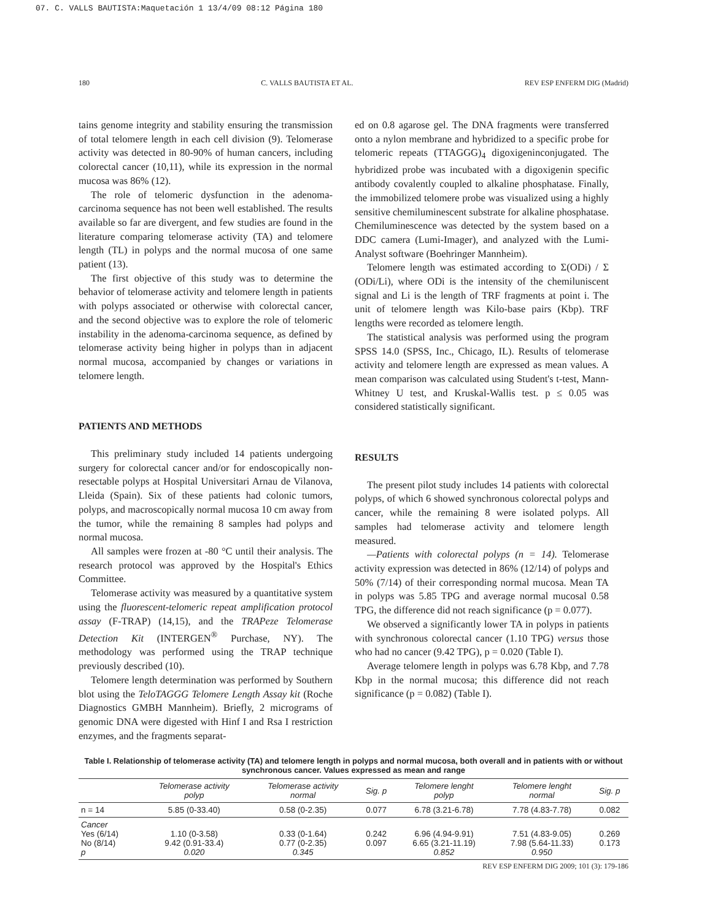07. C. VALLS BAUTISTA:Maquetación 1 13/4/09 08:12 Página 180
180 C. VALLS BAUTISTA ET AL. REV ESP ENFERM DIG (Madrid)
tains genome integrity and stability ensuring the transmission of total telomere length in each cell division (9). Telomerase activity was detected in 80-90% of human cancers, including colorectal cancer (10,11), while its expression in the normal mucosa was 86% (12).
The role of telomeric dysfunction in the adenoma-carcinoma sequence has not been well established. The results available so far are divergent, and few studies are found in the literature comparing telomerase activity (TA) and telomere length (TL) in polyps and the normal mucosa of one same patient (13).
The first objective of this study was to determine the behavior of telomerase activity and telomere length in patients with polyps associated or otherwise with colorectal cancer, and the second objective was to explore the role of telomeric instability in the adenoma-carcinoma sequence, as defined by telomerase activity being higher in polyps than in adjacent normal mucosa, accompanied by changes or variations in telomere length.
PATIENTS AND METHODS
This preliminary study included 14 patients undergoing surgery for colorectal cancer and/or for endoscopically non-resectable polyps at Hospital Universitari Arnau de Vilanova, Lleida (Spain). Six of these patients had colonic tumors, polyps, and macroscopically normal mucosa 10 cm away from the tumor, while the remaining 8 samples had polyps and normal mucosa.
All samples were frozen at -80 °C until their analysis. The research protocol was approved by the Hospital's Ethics Committee.
Telomerase activity was measured by a quantitative system using the fluorescent-telomeric repeat amplification protocol assay (F-TRAP) (14,15), and the TRAPeze Telomerase Detection Kit (INTERGEN<sup>®</sup> Purchase, NY). The methodology was performed using the TRAP technique previously described (10).
Telomere length determination was performed by Southern blot using the TeloTAGGG Telomere Length Assay kit (Roche Diagnostics GMBH Mannheim). Briefly, 2 micrograms of genomic DNA were digested with Hinf I and Rsa I restriction enzymes, and the fragments separat-
ed on 0.8 agarose gel. The DNA fragments were transferred onto a nylon membrane and hybridized to a specific probe for telomeric repeats (TTAGGG)<sub>4</sub> digoxigeninconjugated. The hybridized probe was incubated with a digoxigenin specific antibody covalently coupled to alkaline phosphatase. Finally, the immobilized telomere probe was visualized using a highly sensitive chemiluminescent substrate for alkaline phosphatase. Chemiluminescence was detected by the system based on a DDC camera (Lumi-Imager), and analyzed with the Lumi-Analyst software (Boehringer Mannheim).
Telomere length was estimated according to Σ(ODi) / Σ (ODi/Li), where ODi is the intensity of the chemiluniscent signal and Li is the length of TRF fragments at point i. The unit of telomere length was Kilo-base pairs (Kbp). TRF lengths were recorded as telomere length.
The statistical analysis was performed using the program SPSS 14.0 (SPSS, Inc., Chicago, IL). Results of telomerase activity and telomere length are expressed as mean values. A mean comparison was calculated using Student's t-test, Mann-Whitney U test, and Kruskal-Wallis test. p ≤ 0.05 was considered statistically significant.
RESULTS
The present pilot study includes 14 patients with colorectal polyps, of which 6 showed synchronous colorectal polyps and cancer, while the remaining 8 were isolated polyps. All samples had telomerase activity and telomere length measured.
—Patients with colorectal polyps (n = 14). Telomerase activity expression was detected in 86% (12/14) of polyps and 50% (7/14) of their corresponding normal mucosa. Mean TA in polyps was 5.85 TPG and average normal mucosal 0.58 TPG, the difference did not reach significance (p = 0.077).
We observed a significantly lower TA in polyps in patients with synchronous colorectal cancer (1.10 TPG) versus those who had no cancer (9.42 TPG), p = 0.020 (Table I).
Average telomere length in polyps was 6.78 Kbp, and 7.78 Kbp in the normal mucosa; this difference did not reach significance (p = 0.082) (Table I).
Table I. Relationship of telomerase activity (TA) and telomere length in polyps and normal mucosa, both overall and in patients with or without synchronous cancer. Values expressed as mean and range
| | Telomerase activity polyp | Telomerase activity normal | Sig. p | Telomere lenght polyp | Telomere lenght normal | Sig. p |
| --- | --- | --- | --- | --- | --- | --- |
| n = 14 | 5.85 (0-33.40) | 0.58 (0-2.35) | 0.077 | 6.78 (3.21-6.78) | 7.78 (4.83-7.78) | 0.082 |
| Cancer Yes (6/14) No (8/14) p | 1.10 (0-3.58) 9.42 (0.91-33.4) 0.020 | 0.33 (0-1.64) 0.77 (0-2.35) 0.345 | 0.242 0.097 | 6.96 (4.94-9.91) 6.65 (3.21-11.19) 0.852 | 7.51 (4.83-9.05) 7.98 (5.64-11.33) 0.950 | 0.269 0.173 |
REV ESP ENFERM DIG 2009; 101 (3): 179-186